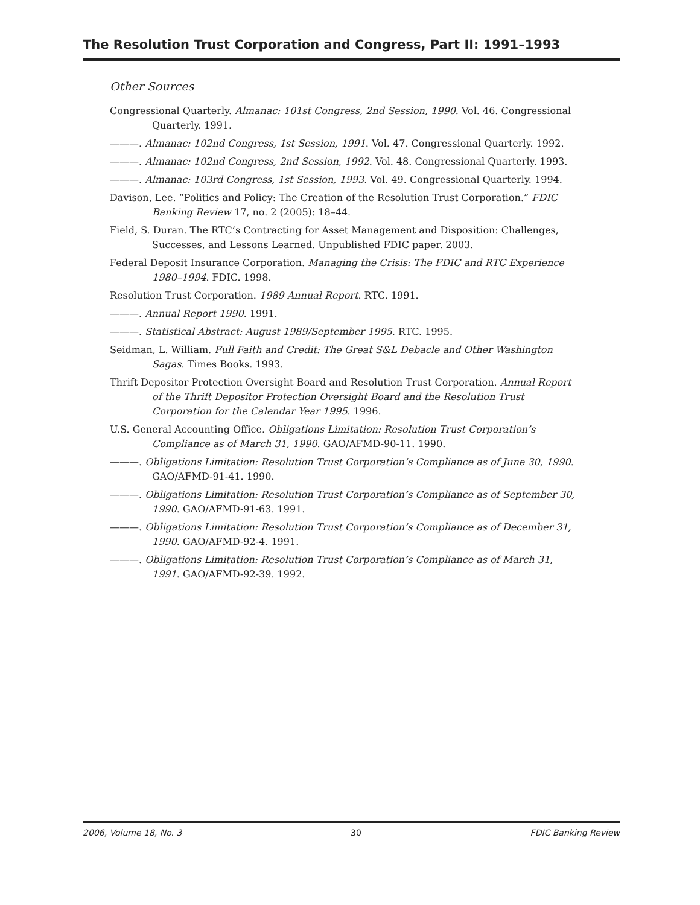The Resolution Trust Corporation and Congress, Part II: 1991–1993
Other Sources
Congressional Quarterly. Almanac: 101st Congress, 2nd Session, 1990. Vol. 46. Congressional Quarterly. 1991.
———. Almanac: 102nd Congress, 1st Session, 1991. Vol. 47. Congressional Quarterly. 1992.
———. Almanac: 102nd Congress, 2nd Session, 1992. Vol. 48. Congressional Quarterly. 1993.
———. Almanac: 103rd Congress, 1st Session, 1993. Vol. 49. Congressional Quarterly. 1994.
Davison, Lee. “Politics and Policy: The Creation of the Resolution Trust Corporation.” FDIC Banking Review 17, no. 2 (2005): 18–44.
Field, S. Duran. The RTC’s Contracting for Asset Management and Disposition: Challenges, Successes, and Lessons Learned. Unpublished FDIC paper. 2003.
Federal Deposit Insurance Corporation. Managing the Crisis: The FDIC and RTC Experience 1980–1994. FDIC. 1998.
Resolution Trust Corporation. 1989 Annual Report. RTC. 1991.
———. Annual Report 1990. 1991.
———. Statistical Abstract: August 1989/September 1995. RTC. 1995.
Seidman, L. William. Full Faith and Credit: The Great S&L Debacle and Other Washington Sagas. Times Books. 1993.
Thrift Depositor Protection Oversight Board and Resolution Trust Corporation. Annual Report of the Thrift Depositor Protection Oversight Board and the Resolution Trust Corporation for the Calendar Year 1995. 1996.
U.S. General Accounting Office. Obligations Limitation: Resolution Trust Corporation’s Compliance as of March 31, 1990. GAO/AFMD-90-11. 1990.
———. Obligations Limitation: Resolution Trust Corporation’s Compliance as of June 30, 1990. GAO/AFMD-91-41. 1990.
———. Obligations Limitation: Resolution Trust Corporation’s Compliance as of September 30, 1990. GAO/AFMD-91-63. 1991.
———. Obligations Limitation: Resolution Trust Corporation’s Compliance as of December 31, 1990. GAO/AFMD-92-4. 1991.
———. Obligations Limitation: Resolution Trust Corporation’s Compliance as of March 31, 1991. GAO/AFMD-92-39. 1992.
2006, Volume 18, No. 3 30 FDIC Banking Review